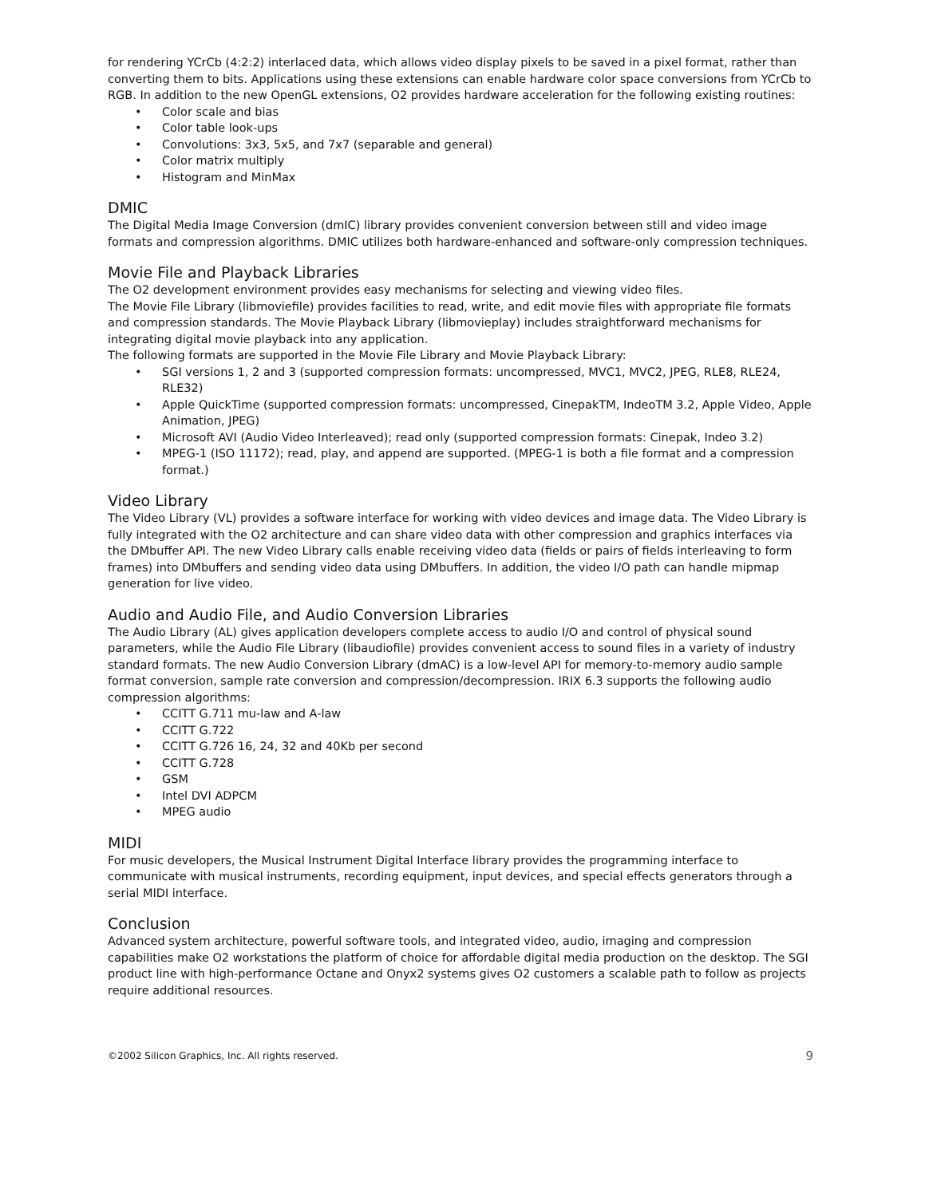for rendering YCrCb (4:2:2) interlaced data, which allows video display pixels to be saved in a pixel format, rather than converting them to bits. Applications using these extensions can enable hardware color space conversions from YCrCb to RGB. In addition to the new OpenGL extensions, O2 provides hardware acceleration for the following existing routines:
• Color scale and bias
• Color table look-ups
• Convolutions: 3x3, 5x5, and 7x7 (separable and general)
• Color matrix multiply
• Histogram and MinMax
DMIC
The Digital Media Image Conversion (dmIC) library provides convenient conversion between still and video image formats and compression algorithms. DMIC utilizes both hardware-enhanced and software-only compression techniques.
Movie File and Playback Libraries
The O2 development environment provides easy mechanisms for selecting and viewing video files.
The Movie File Library (libmoviefile) provides facilities to read, write, and edit movie files with appropriate file formats and compression standards. The Movie Playback Library (libmovieplay) includes straightforward mechanisms for integrating digital movie playback into any application.
The following formats are supported in the Movie File Library and Movie Playback Library:
• SGI versions 1, 2 and 3 (supported compression formats: uncompressed, MVC1, MVC2, JPEG, RLE8, RLE24, RLE32)
• Apple QuickTime (supported compression formats: uncompressed, CinepakTM, IndeoTM 3.2, Apple Video, Apple Animation, JPEG)
• Microsoft AVI (Audio Video Interleaved); read only (supported compression formats: Cinepak, Indeo 3.2)
• MPEG-1 (ISO 11172); read, play, and append are supported. (MPEG-1 is both a file format and a compression format.)
Video Library
The Video Library (VL) provides a software interface for working with video devices and image data. The Video Library is fully integrated with the O2 architecture and can share video data with other compression and graphics interfaces via the DMbuffer API. The new Video Library calls enable receiving video data (fields or pairs of fields interleaving to form frames) into DMbuffers and sending video data using DMbuffers. In addition, the video I/O path can handle mipmap generation for live video.
Audio and Audio File, and Audio Conversion Libraries
The Audio Library (AL) gives application developers complete access to audio I/O and control of physical sound parameters, while the Audio File Library (libaudiofile) provides convenient access to sound files in a variety of industry standard formats. The new Audio Conversion Library (dmAC) is a low-level API for memory-to-memory audio sample format conversion, sample rate conversion and compression/decompression. IRIX 6.3 supports the following audio compression algorithms:
• CCITT G.711 mu-law and A-law
• CCITT G.722
• CCITT G.726 16, 24, 32 and 40Kb per second
• CCITT G.728
• GSM
• Intel DVI ADPCM
• MPEG audio
MIDI
For music developers, the Musical Instrument Digital Interface library provides the programming interface to communicate with musical instruments, recording equipment, input devices, and special effects generators through a serial MIDI interface.
Conclusion
Advanced system architecture, powerful software tools, and integrated video, audio, imaging and compression capabilities make O2 workstations the platform of choice for affordable digital media production on the desktop. The SGI product line with high-performance Octane and Onyx2 systems gives O2 customers a scalable path to follow as projects require additional resources.
©2002 Silicon Graphics, Inc. All rights reserved. 9